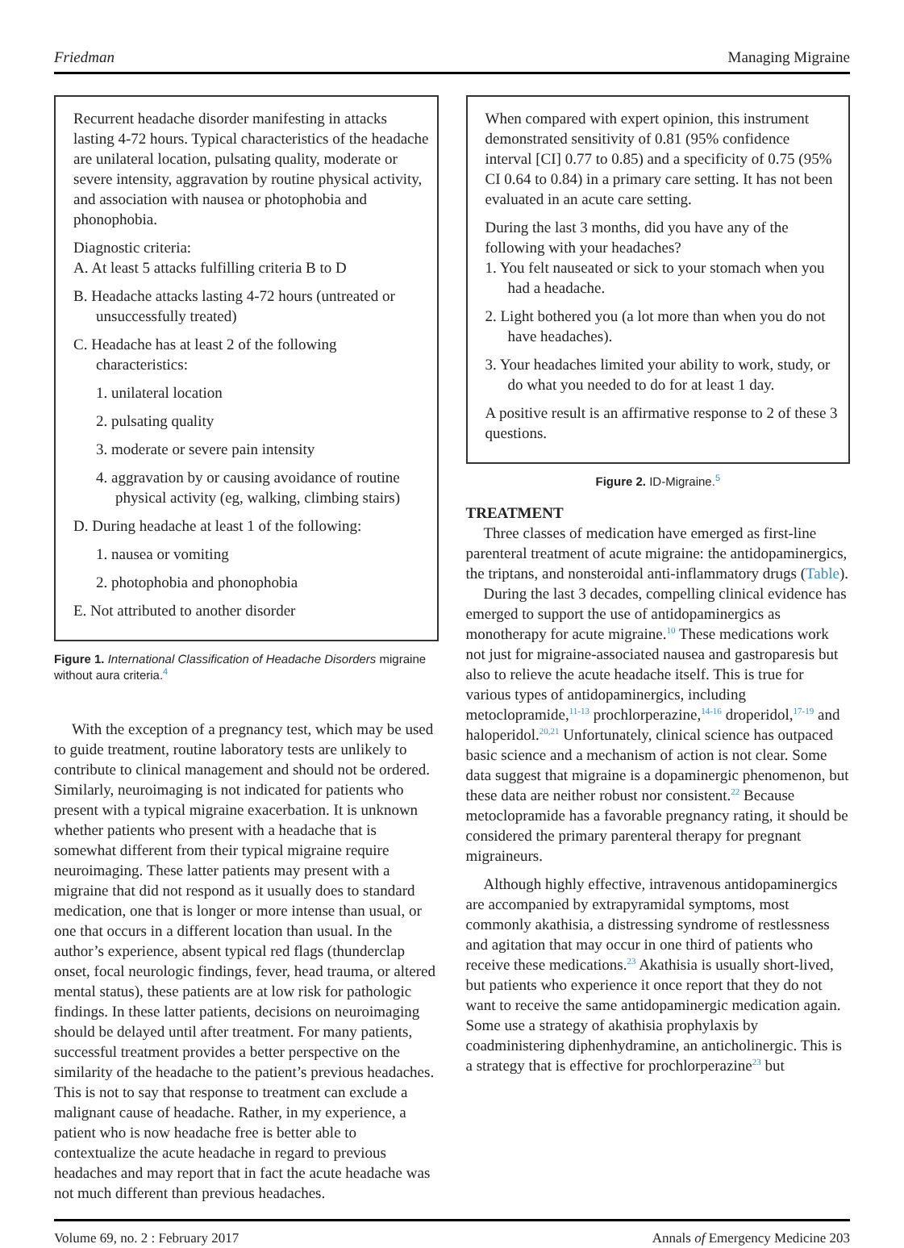Friedman Managing Migraine
Recurrent headache disorder manifesting in attacks lasting 4-72 hours. Typical characteristics of the headache are unilateral location, pulsating quality, moderate or severe intensity, aggravation by routine physical activity, and association with nausea or photophobia and phonophobia.
Diagnostic criteria:
A. At least 5 attacks fulfilling criteria B to D
B. Headache attacks lasting 4-72 hours (untreated or unsuccessfully treated)
C. Headache has at least 2 of the following characteristics:
1. unilateral location
2. pulsating quality
3. moderate or severe pain intensity
4. aggravation by or causing avoidance of routine physical activity (eg, walking, climbing stairs)
D. During headache at least 1 of the following:
1. nausea or vomiting
2. photophobia and phonophobia
E. Not attributed to another disorder
Figure 1. International Classification of Headache Disorders migraine without aura criteria.<sup>4</sup>
With the exception of a pregnancy test, which may be used to guide treatment, routine laboratory tests are unlikely to contribute to clinical management and should not be ordered. Similarly, neuroimaging is not indicated for patients who present with a typical migraine exacerbation. It is unknown whether patients who present with a headache that is somewhat different from their typical migraine require neuroimaging. These latter patients may present with a migraine that did not respond as it usually does to standard medication, one that is longer or more intense than usual, or one that occurs in a different location than usual. In the author’s experience, absent typical red flags (thunderclap onset, focal neurologic findings, fever, head trauma, or altered mental status), these patients are at low risk for pathologic findings. In these latter patients, decisions on neuroimaging should be delayed until after treatment. For many patients, successful treatment provides a better perspective on the similarity of the headache to the patient’s previous headaches. This is not to say that response to treatment can exclude a malignant cause of headache. Rather, in my experience, a patient who is now headache free is better able to contextualize the acute headache in regard to previous headaches and may report that in fact the acute headache was not much different than previous headaches.
When compared with expert opinion, this instrument demonstrated sensitivity of 0.81 (95% confidence interval [CI] 0.77 to 0.85) and a specificity of 0.75 (95% CI 0.64 to 0.84) in a primary care setting. It has not been evaluated in an acute care setting.
During the last 3 months, did you have any of the following with your headaches?
1. You felt nauseated or sick to your stomach when you had a headache.
2. Light bothered you (a lot more than when you do not have headaches).
3. Your headaches limited your ability to work, study, or do what you needed to do for at least 1 day.
A positive result is an affirmative response to 2 of these 3 questions.
Figure 2. ID-Migraine.<sup>5</sup>
TREATMENT
Three classes of medication have emerged as first-line parenteral treatment of acute migraine: the antidopaminergics, the triptans, and nonsteroidal anti-inflammatory drugs (Table).
During the last 3 decades, compelling clinical evidence has emerged to support the use of antidopaminergics as monotherapy for acute migraine.<sup>10</sup> These medications work not just for migraine-associated nausea and gastroparesis but also to relieve the acute headache itself. This is true for various types of antidopaminergics, including metoclopramide,<sup>11-13</sup> prochlorperazine,<sup>14-16</sup> droperidol,<sup>17-19</sup> and haloperidol.<sup>20,21</sup> Unfortunately, clinical science has outpaced basic science and a mechanism of action is not clear. Some data suggest that migraine is a dopaminergic phenomenon, but these data are neither robust nor consistent.<sup>22</sup> Because metoclopramide has a favorable pregnancy rating, it should be considered the primary parenteral therapy for pregnant migraineurs.
Although highly effective, intravenous antidopaminergics are accompanied by extrapyramidal symptoms, most commonly akathisia, a distressing syndrome of restlessness and agitation that may occur in one third of patients who receive these medications.<sup>23</sup> Akathisia is usually short-lived, but patients who experience it once report that they do not want to receive the same antidopaminergic medication again. Some use a strategy of akathisia prophylaxis by coadministering diphenhydramine, an anticholinergic. This is a strategy that is effective for prochlorperazine<sup>23</sup> but
Volume 69, no. 2 : February 2017 Annals of Emergency Medicine 203